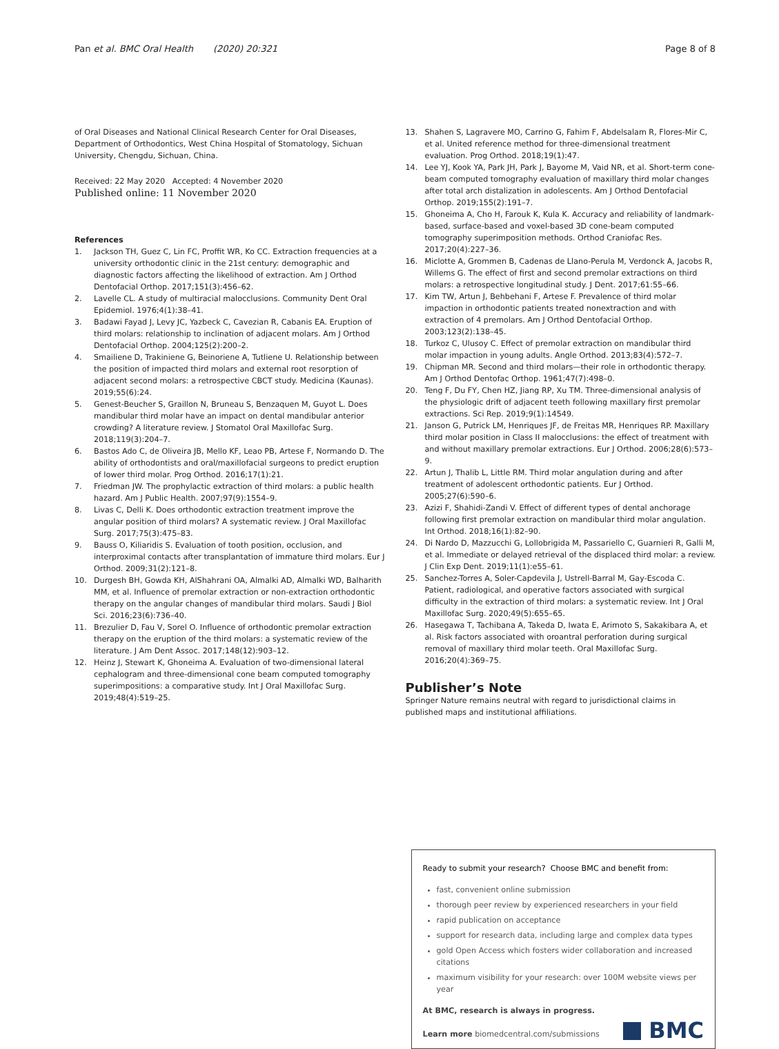Pan et al. BMC Oral Health (2020) 20:321
Page 8 of 8
of Oral Diseases and National Clinical Research Center for Oral Diseases, Department of Orthodontics, West China Hospital of Stomatology, Sichuan University, Chengdu, Sichuan, China.
Received: 22 May 2020 Accepted: 4 November 2020
Published online: 11 November 2020
References
1. Jackson TH, Guez C, Lin FC, Proffit WR, Ko CC. Extraction frequencies at a university orthodontic clinic in the 21st century: demographic and diagnostic factors affecting the likelihood of extraction. Am J Orthod Dentofacial Orthop. 2017;151(3):456–62.
2. Lavelle CL. A study of multiracial malocclusions. Community Dent Oral Epidemiol. 1976;4(1):38–41.
3. Badawi Fayad J, Levy JC, Yazbeck C, Cavezian R, Cabanis EA. Eruption of third molars: relationship to inclination of adjacent molars. Am J Orthod Dentofacial Orthop. 2004;125(2):200–2.
4. Smailiene D, Trakiniene G, Beinoriene A, Tutliene U. Relationship between the position of impacted third molars and external root resorption of adjacent second molars: a retrospective CBCT study. Medicina (Kaunas). 2019;55(6):24.
5. Genest-Beucher S, Graillon N, Bruneau S, Benzaquen M, Guyot L. Does mandibular third molar have an impact on dental mandibular anterior crowding? A literature review. J Stomatol Oral Maxillofac Surg. 2018;119(3):204–7.
6. Bastos Ado C, de Oliveira JB, Mello KF, Leao PB, Artese F, Normando D. The ability of orthodontists and oral/maxillofacial surgeons to predict eruption of lower third molar. Prog Orthod. 2016;17(1):21.
7. Friedman JW. The prophylactic extraction of third molars: a public health hazard. Am J Public Health. 2007;97(9):1554–9.
8. Livas C, Delli K. Does orthodontic extraction treatment improve the angular position of third molars? A systematic review. J Oral Maxillofac Surg. 2017;75(3):475–83.
9. Bauss O, Kiliaridis S. Evaluation of tooth position, occlusion, and interproximal contacts after transplantation of immature third molars. Eur J Orthod. 2009;31(2):121–8.
10. Durgesh BH, Gowda KH, AlShahrani OA, Almalki AD, Almalki WD, Balharith MM, et al. Influence of premolar extraction or non-extraction orthodontic therapy on the angular changes of mandibular third molars. Saudi J Biol Sci. 2016;23(6):736–40.
11. Brezulier D, Fau V, Sorel O. Influence of orthodontic premolar extraction therapy on the eruption of the third molars: a systematic review of the literature. J Am Dent Assoc. 2017;148(12):903–12.
12. Heinz J, Stewart K, Ghoneima A. Evaluation of two-dimensional lateral cephalogram and three-dimensional cone beam computed tomography superimpositions: a comparative study. Int J Oral Maxillofac Surg. 2019;48(4):519–25.
13. Shahen S, Lagravere MO, Carrino G, Fahim F, Abdelsalam R, Flores-Mir C, et al. United reference method for three-dimensional treatment evaluation. Prog Orthod. 2018;19(1):47.
14. Lee YJ, Kook YA, Park JH, Park J, Bayome M, Vaid NR, et al. Short-term cone-beam computed tomography evaluation of maxillary third molar changes after total arch distalization in adolescents. Am J Orthod Dentofacial Orthop. 2019;155(2):191–7.
15. Ghoneima A, Cho H, Farouk K, Kula K. Accuracy and reliability of landmark-based, surface-based and voxel-based 3D cone-beam computed tomography superimposition methods. Orthod Craniofac Res. 2017;20(4):227–36.
16. Miclotte A, Grommen B, Cadenas de Llano-Perula M, Verdonck A, Jacobs R, Willems G. The effect of first and second premolar extractions on third molars: a retrospective longitudinal study. J Dent. 2017;61:55–66.
17. Kim TW, Artun J, Behbehani F, Artese F. Prevalence of third molar impaction in orthodontic patients treated nonextraction and with extraction of 4 premolars. Am J Orthod Dentofacial Orthop. 2003;123(2):138–45.
18. Turkoz C, Ulusoy C. Effect of premolar extraction on mandibular third molar impaction in young adults. Angle Orthod. 2013;83(4):572–7.
19. Chipman MR. Second and third molars—their role in orthodontic therapy. Am J Orthod Dentofac Orthop. 1961;47(7):498–0.
20. Teng F, Du FY, Chen HZ, Jiang RP, Xu TM. Three-dimensional analysis of the physiologic drift of adjacent teeth following maxillary first premolar extractions. Sci Rep. 2019;9(1):14549.
21. Janson G, Putrick LM, Henriques JF, de Freitas MR, Henriques RP. Maxillary third molar position in Class II malocclusions: the effect of treatment with and without maxillary premolar extractions. Eur J Orthod. 2006;28(6):573–9.
22. Artun J, Thalib L, Little RM. Third molar angulation during and after treatment of adolescent orthodontic patients. Eur J Orthod. 2005;27(6):590–6.
23. Azizi F, Shahidi-Zandi V. Effect of different types of dental anchorage following first premolar extraction on mandibular third molar angulation. Int Orthod. 2018;16(1):82–90.
24. Di Nardo D, Mazzucchi G, Lollobrigida M, Passariello C, Guarnieri R, Galli M, et al. Immediate or delayed retrieval of the displaced third molar: a review. J Clin Exp Dent. 2019;11(1):e55–61.
25. Sanchez-Torres A, Soler-Capdevila J, Ustrell-Barral M, Gay-Escoda C. Patient, radiological, and operative factors associated with surgical difficulty in the extraction of third molars: a systematic review. Int J Oral Maxillofac Surg. 2020;49(5):655–65.
26. Hasegawa T, Tachibana A, Takeda D, Iwata E, Arimoto S, Sakakibara A, et al. Risk factors associated with oroantral perforation during surgical removal of maxillary third molar teeth. Oral Maxillofac Surg. 2016;20(4):369–75.
Publisher’s Note
Springer Nature remains neutral with regard to jurisdictional claims in published maps and institutional affiliations.
Ready to submit your research? Choose BMC and benefit from:
fast, convenient online submission
thorough peer review by experienced researchers in your field
rapid publication on acceptance
support for research data, including large and complex data types
gold Open Access which fosters wider collaboration and increased citations
maximum visibility for your research: over 100M website views per year
At BMC, research is always in progress.
Learn more biomedcentral.com/submissions
BMC